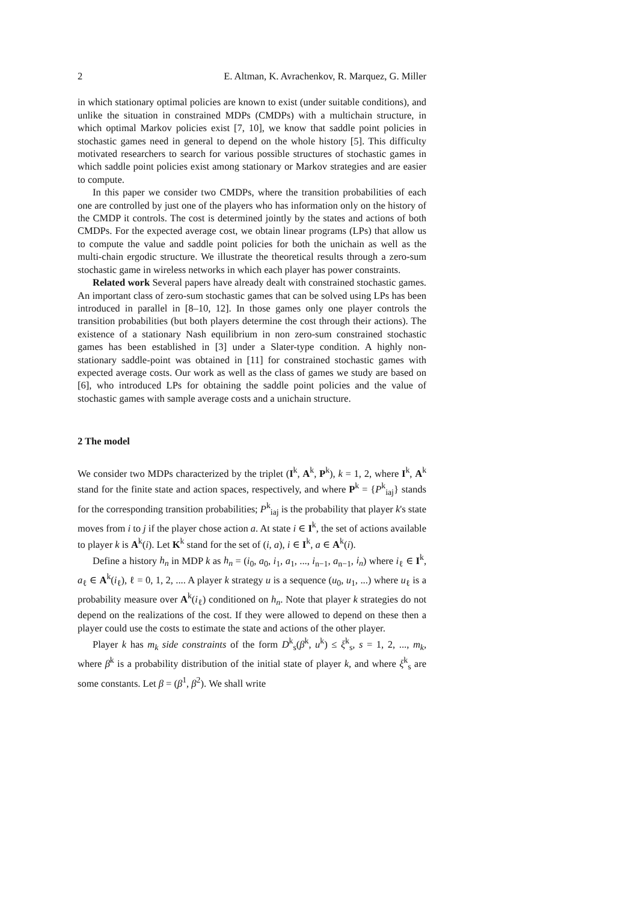2 E. Altman, K. Avrachenkov, R. Marquez, G. Miller
in which stationary optimal policies are known to exist (under suitable conditions), and unlike the situation in constrained MDPs (CMDPs) with a multichain structure, in which optimal Markov policies exist [7, 10], we know that saddle point policies in stochastic games need in general to depend on the whole history [5]. This difficulty motivated researchers to search for various possible structures of stochastic games in which saddle point policies exist among stationary or Markov strategies and are easier to compute.
In this paper we consider two CMDPs, where the transition probabilities of each one are controlled by just one of the players who has information only on the history of the CMDP it controls. The cost is determined jointly by the states and actions of both CMDPs. For the expected average cost, we obtain linear programs (LPs) that allow us to compute the value and saddle point policies for both the unichain as well as the multi-chain ergodic structure. We illustrate the theoretical results through a zero-sum stochastic game in wireless networks in which each player has power constraints.
Related work Several papers have already dealt with constrained stochastic games. An important class of zero-sum stochastic games that can be solved using LPs has been introduced in parallel in [8–10, 12]. In those games only one player controls the transition probabilities (but both players determine the cost through their actions). The existence of a stationary Nash equilibrium in non zero-sum constrained stochastic games has been established in [3] under a Slater-type condition. A highly non-stationary saddle-point was obtained in [11] for constrained stochastic games with expected average costs. Our work as well as the class of games we study are based on [6], who introduced LPs for obtaining the saddle point policies and the value of stochastic games with sample average costs and a unichain structure.
2 The model
We consider two MDPs characterized by the triplet (I<sup>k</sup>, A<sup>k</sup>, P<sup>k</sup>), k = 1, 2, where I<sup>k</sup>, A<sup>k</sup> stand for the finite state and action spaces, respectively, and where P<sup>k</sup> = {P<sup>k</sup><sub>iaj</sub>} stands for the corresponding transition probabilities; P<sup>k</sup><sub>iaj</sub> is the probability that player k's state moves from i to j if the player chose action a. At state i ∈ I<sup>k</sup>, the set of actions available to player k is A<sup>k</sup>(i). Let K<sup>k</sup> stand for the set of (i, a), i ∈ I<sup>k</sup>, a ∈ A<sup>k</sup>(i).
Define a history h<sub>n</sub> in MDP k as h<sub>n</sub> = (i<sub>0</sub>, a<sub>0</sub>, i<sub>1</sub>, a<sub>1</sub>, ..., i<sub>n−1</sub>, a<sub>n−1</sub>, i<sub>n</sub>) where i<sub>ℓ</sub> ∈ I<sup>k</sup>, a<sub>ℓ</sub> ∈ A<sup>k</sup>(i<sub>ℓ</sub>), ℓ = 0, 1, 2, .... A player k strategy u is a sequence (u<sub>0</sub>, u<sub>1</sub>, ...) where u<sub>ℓ</sub> is a probability measure over A<sup>k</sup>(i<sub>ℓ</sub>) conditioned on h<sub>n</sub>. Note that player k strategies do not depend on the realizations of the cost. If they were allowed to depend on these then a player could use the costs to estimate the state and actions of the other player.
Player k has m<sub>k</sub> side constraints of the form D<sup>k</sup><sub>s</sub>(β<sup>k</sup>, u<sup>k</sup>) ≤ ξ<sup>k</sup><sub>s</sub>, s = 1, 2, ..., m<sub>k</sub>, where β<sup>k</sup> is a probability distribution of the initial state of player k, and where ξ<sup>k</sup><sub>s</sub> are some constants. Let β = (β<sup>1</sup>, β<sup>2</sup>). We shall write